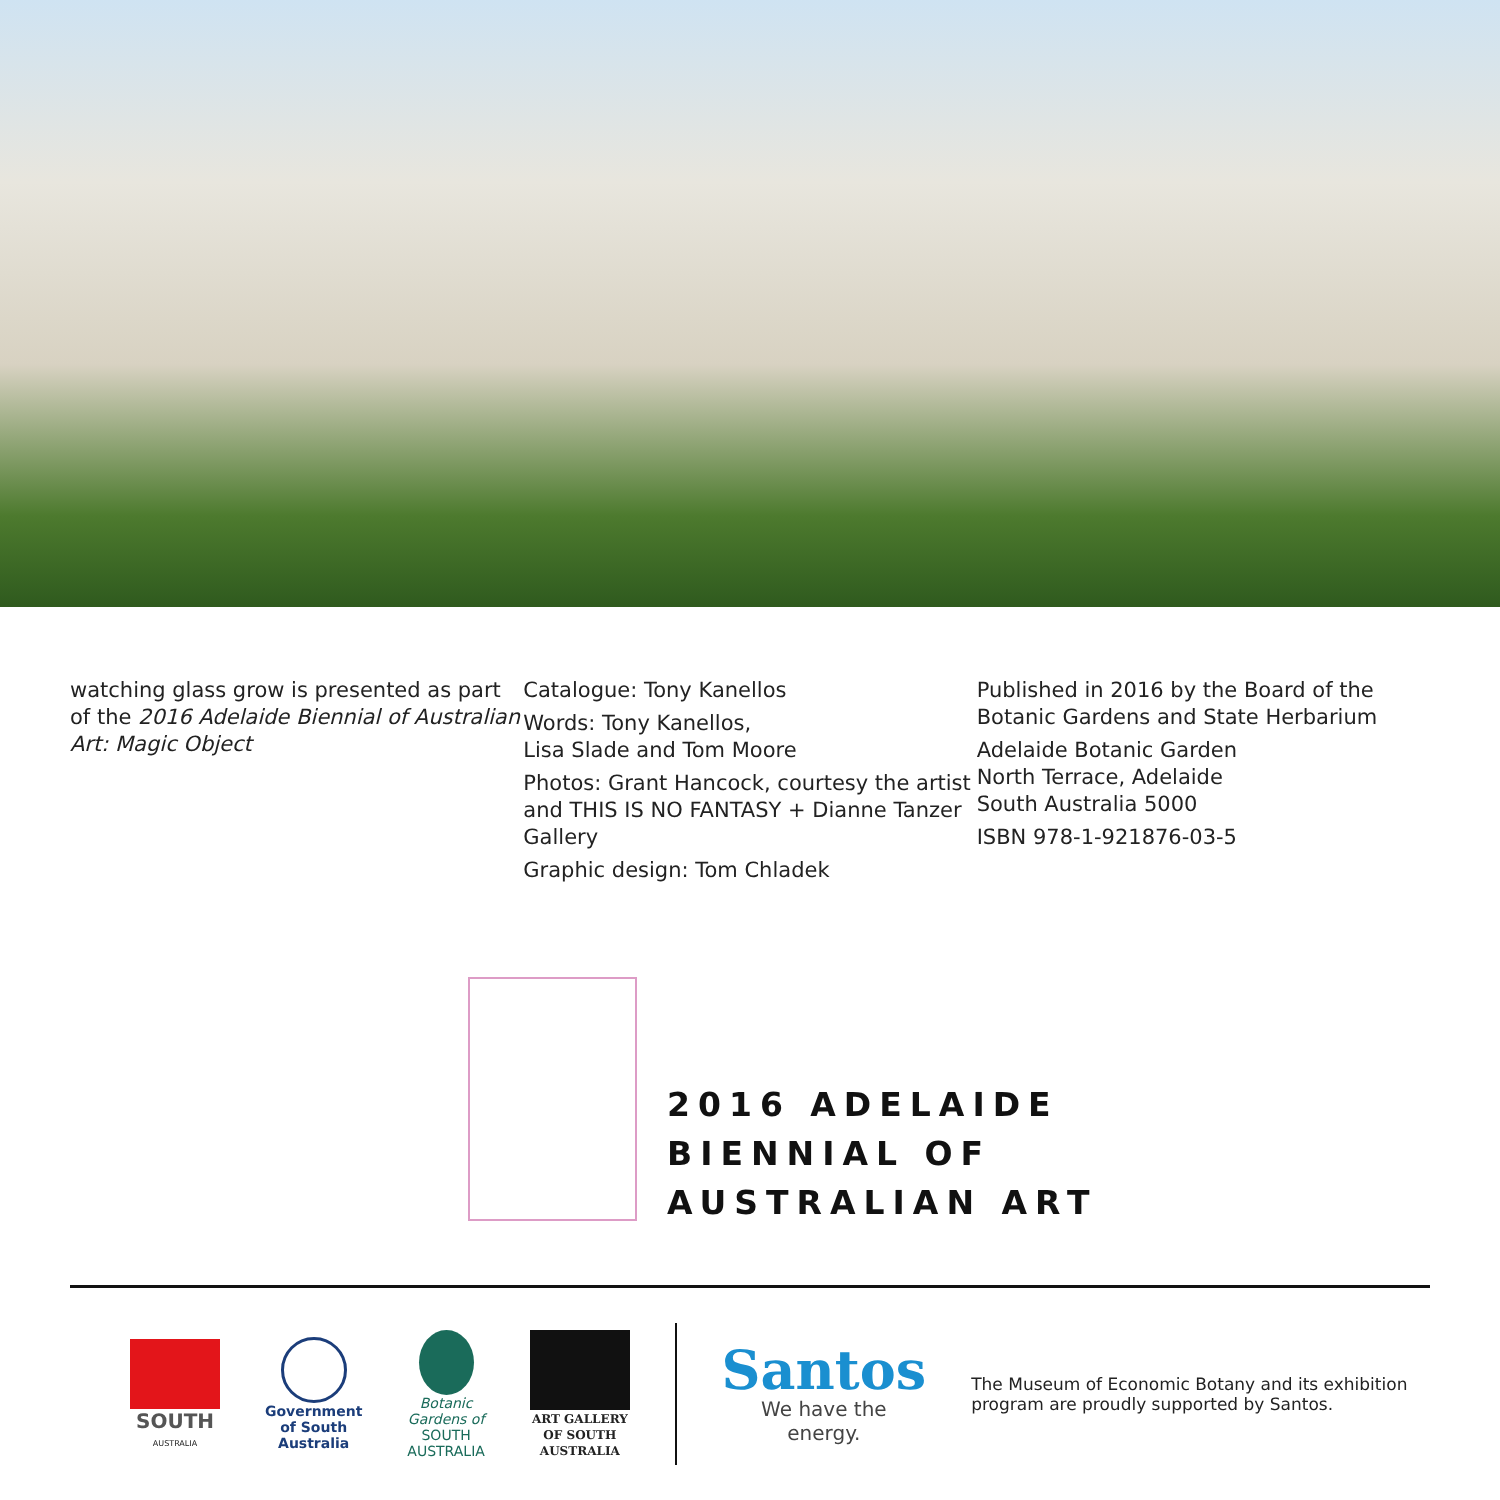watching glass grow is presented as part of the 2016 Adelaide Biennial of Australian Art: Magic Object
Catalogue: Tony Kanellos
Words: Tony Kanellos,
Lisa Slade and Tom Moore
Photos: Grant Hancock, courtesy the artist and THIS IS NO FANTASY + Dianne Tanzer Gallery
Graphic design: Tom Chladek
Published in 2016 by the Board of the Botanic Gardens and State Herbarium
Adelaide Botanic Garden
North Terrace, Adelaide
South Australia 5000
ISBN 978-1-921876-03-5
2016 ADELAIDE
BIENNIAL OF
AUSTRALIAN ART
SOUTH
AUSTRALIA
Government
of South Australia
Botanic Gardens of
SOUTH AUSTRALIA
ART GALLERY
OF SOUTH AUSTRALIA
Santos
We have the energy.
The Museum of Economic Botany and its exhibition program are proudly supported by Santos.